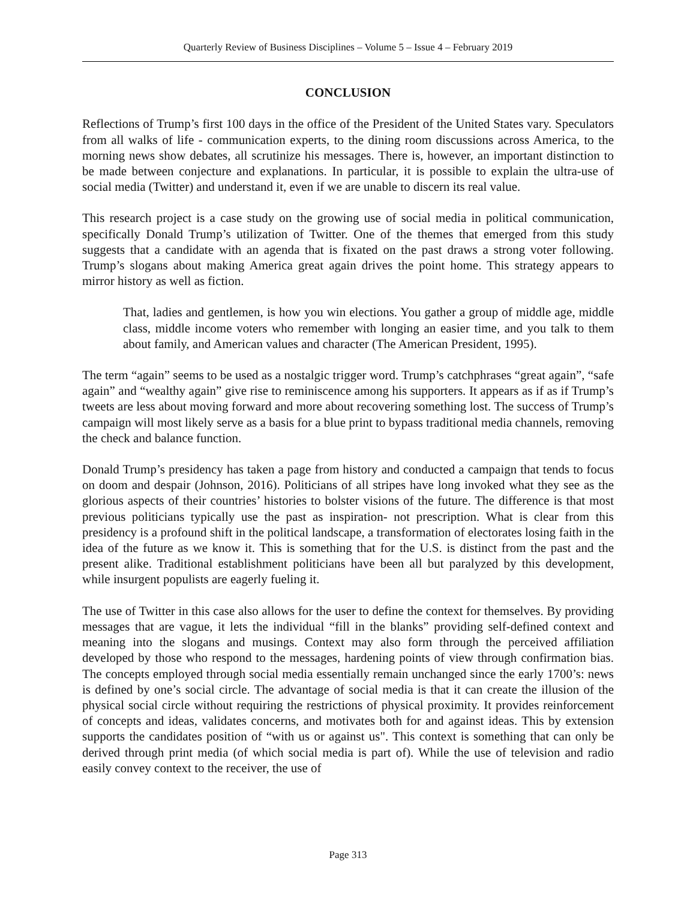Quarterly Review of Business Disciplines – Volume 5 – Issue 4 – February 2019
CONCLUSION
Reflections of Trump’s first 100 days in the office of the President of the United States vary. Speculators from all walks of life - communication experts, to the dining room discussions across America, to the morning news show debates, all scrutinize his messages. There is, however, an important distinction to be made between conjecture and explanations. In particular, it is possible to explain the ultra-use of social media (Twitter) and understand it, even if we are unable to discern its real value.
This research project is a case study on the growing use of social media in political communication, specifically Donald Trump’s utilization of Twitter. One of the themes that emerged from this study suggests that a candidate with an agenda that is fixated on the past draws a strong voter following. Trump’s slogans about making America great again drives the point home. This strategy appears to mirror history as well as fiction.
That, ladies and gentlemen, is how you win elections. You gather a group of middle age, middle class, middle income voters who remember with longing an easier time, and you talk to them about family, and American values and character (The American President, 1995).
The term “again” seems to be used as a nostalgic trigger word. Trump’s catchphrases “great again”, “safe again” and “wealthy again” give rise to reminiscence among his supporters. It appears as if as if Trump’s tweets are less about moving forward and more about recovering something lost. The success of Trump’s campaign will most likely serve as a basis for a blue print to bypass traditional media channels, removing the check and balance function.
Donald Trump’s presidency has taken a page from history and conducted a campaign that tends to focus on doom and despair (Johnson, 2016). Politicians of all stripes have long invoked what they see as the glorious aspects of their countries’ histories to bolster visions of the future. The difference is that most previous politicians typically use the past as inspiration- not prescription. What is clear from this presidency is a profound shift in the political landscape, a transformation of electorates losing faith in the idea of the future as we know it. This is something that for the U.S. is distinct from the past and the present alike. Traditional establishment politicians have been all but paralyzed by this development, while insurgent populists are eagerly fueling it.
The use of Twitter in this case also allows for the user to define the context for themselves. By providing messages that are vague, it lets the individual “fill in the blanks” providing self-defined context and meaning into the slogans and musings. Context may also form through the perceived affiliation developed by those who respond to the messages, hardening points of view through confirmation bias. The concepts employed through social media essentially remain unchanged since the early 1700’s: news is defined by one’s social circle. The advantage of social media is that it can create the illusion of the physical social circle without requiring the restrictions of physical proximity. It provides reinforcement of concepts and ideas, validates concerns, and motivates both for and against ideas. This by extension supports the candidates position of “with us or against us". This context is something that can only be derived through print media (of which social media is part of). While the use of television and radio easily convey context to the receiver, the use of
Page 313